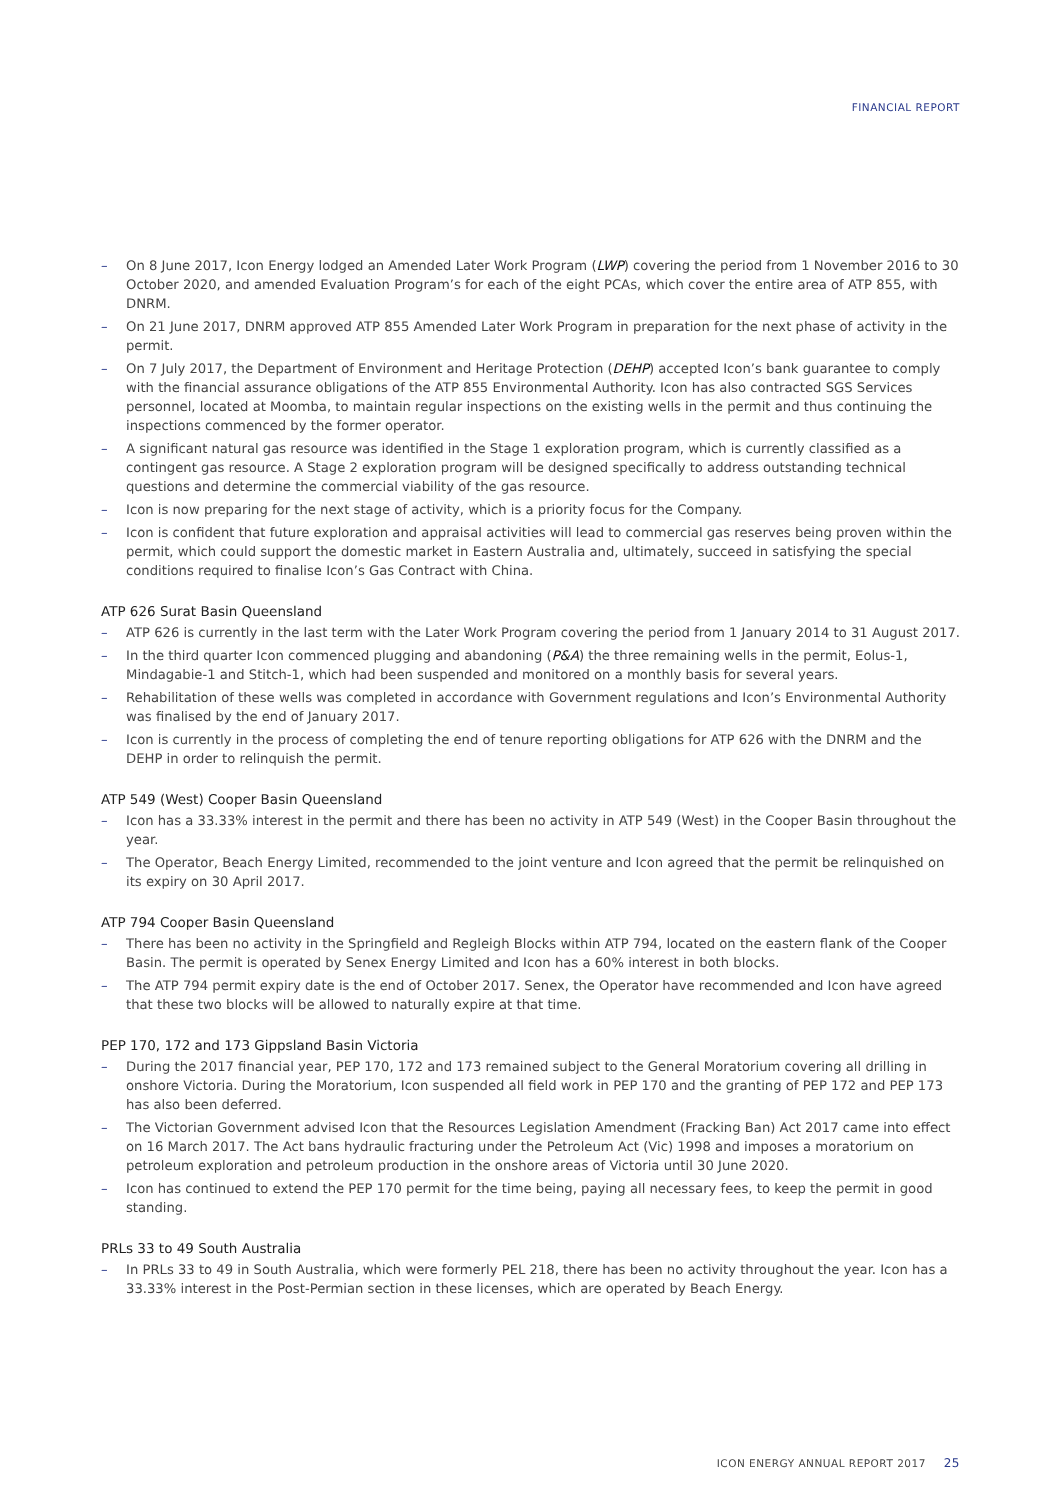FINANCIAL REPORT
– On 8 June 2017, Icon Energy lodged an Amended Later Work Program (LWP) covering the period from 1 November 2016 to 30 October 2020, and amended Evaluation Program’s for each of the eight PCAs, which cover the entire area of ATP 855, with DNRM.
– On 21 June 2017, DNRM approved ATP 855 Amended Later Work Program in preparation for the next phase of activity in the permit.
– On 7 July 2017, the Department of Environment and Heritage Protection (DEHP) accepted Icon’s bank guarantee to comply with the financial assurance obligations of the ATP 855 Environmental Authority. Icon has also contracted SGS Services personnel, located at Moomba, to maintain regular inspections on the existing wells in the permit and thus continuing the inspections commenced by the former operator.
– A significant natural gas resource was identified in the Stage 1 exploration program, which is currently classified as a contingent gas resource. A Stage 2 exploration program will be designed specifically to address outstanding technical questions and determine the commercial viability of the gas resource.
– Icon is now preparing for the next stage of activity, which is a priority focus for the Company.
– Icon is confident that future exploration and appraisal activities will lead to commercial gas reserves being proven within the permit, which could support the domestic market in Eastern Australia and, ultimately, succeed in satisfying the special conditions required to finalise Icon’s Gas Contract with China.
ATP 626 Surat Basin Queensland
– ATP 626 is currently in the last term with the Later Work Program covering the period from 1 January 2014 to 31 August 2017.
– In the third quarter Icon commenced plugging and abandoning (P&A) the three remaining wells in the permit, Eolus-1, Mindagabie-1 and Stitch-1, which had been suspended and monitored on a monthly basis for several years.
– Rehabilitation of these wells was completed in accordance with Government regulations and Icon’s Environmental Authority was finalised by the end of January 2017.
– Icon is currently in the process of completing the end of tenure reporting obligations for ATP 626 with the DNRM and the DEHP in order to relinquish the permit.
ATP 549 (West) Cooper Basin Queensland
– Icon has a 33.33% interest in the permit and there has been no activity in ATP 549 (West) in the Cooper Basin throughout the year.
– The Operator, Beach Energy Limited, recommended to the joint venture and Icon agreed that the permit be relinquished on its expiry on 30 April 2017.
ATP 794 Cooper Basin Queensland
– There has been no activity in the Springfield and Regleigh Blocks within ATP 794, located on the eastern flank of the Cooper Basin. The permit is operated by Senex Energy Limited and Icon has a 60% interest in both blocks.
– The ATP 794 permit expiry date is the end of October 2017. Senex, the Operator have recommended and Icon have agreed that these two blocks will be allowed to naturally expire at that time.
PEP 170, 172 and 173 Gippsland Basin Victoria
– During the 2017 financial year, PEP 170, 172 and 173 remained subject to the General Moratorium covering all drilling in onshore Victoria. During the Moratorium, Icon suspended all field work in PEP 170 and the granting of PEP 172 and PEP 173 has also been deferred.
– The Victorian Government advised Icon that the Resources Legislation Amendment (Fracking Ban) Act 2017 came into effect on 16 March 2017. The Act bans hydraulic fracturing under the Petroleum Act (Vic) 1998 and imposes a moratorium on petroleum exploration and petroleum production in the onshore areas of Victoria until 30 June 2020.
– Icon has continued to extend the PEP 170 permit for the time being, paying all necessary fees, to keep the permit in good standing.
PRLs 33 to 49 South Australia
– In PRLs 33 to 49 in South Australia, which were formerly PEL 218, there has been no activity throughout the year. Icon has a 33.33% interest in the Post-Permian section in these licenses, which are operated by Beach Energy.
ICON ENERGY ANNUAL REPORT 2017 25